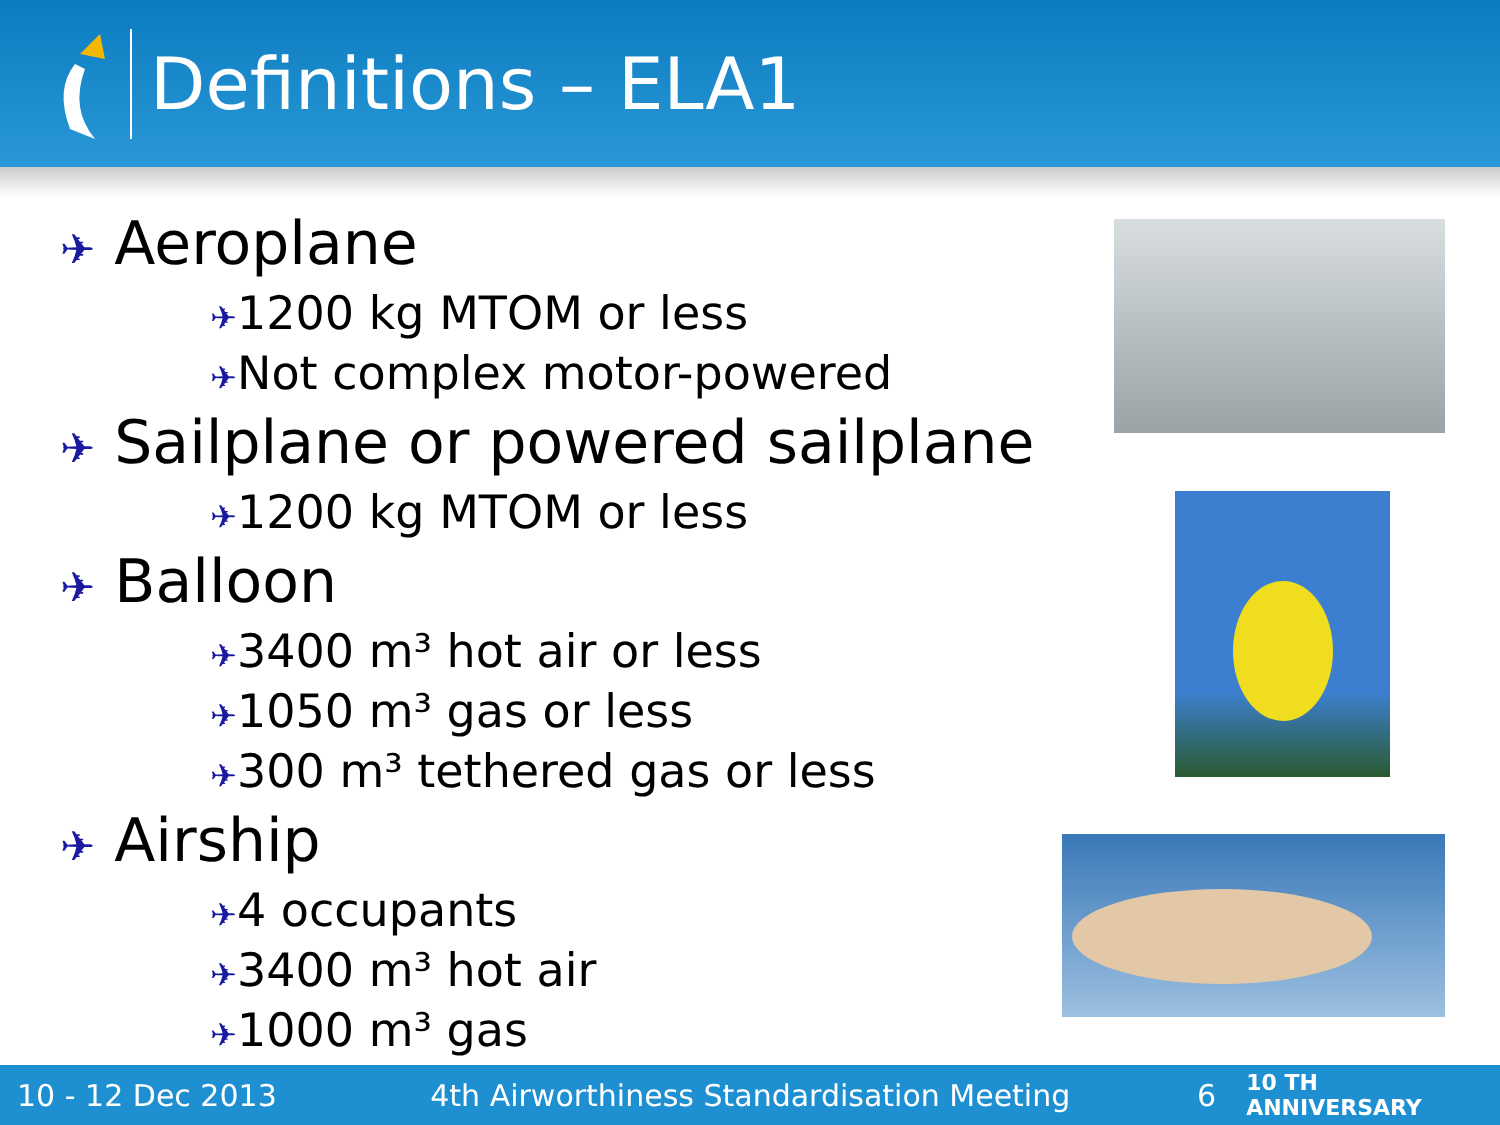Definitions – ELA1
✈ Aeroplane
✈1200 kg MTOM or less
✈Not complex motor-powered
✈ Sailplane or powered sailplane
✈1200 kg MTOM or less
✈ Balloon
✈3400 m³ hot air or less
✈1050 m³ gas or less
✈300 m³ tethered gas or less
✈ Airship
✈4 occupants
✈3400 m³ hot air
✈1000 m³ gas
10 - 12 Dec 2013 4th Airworthiness Standardisation Meeting 6 10 TH ANNIVERSARY